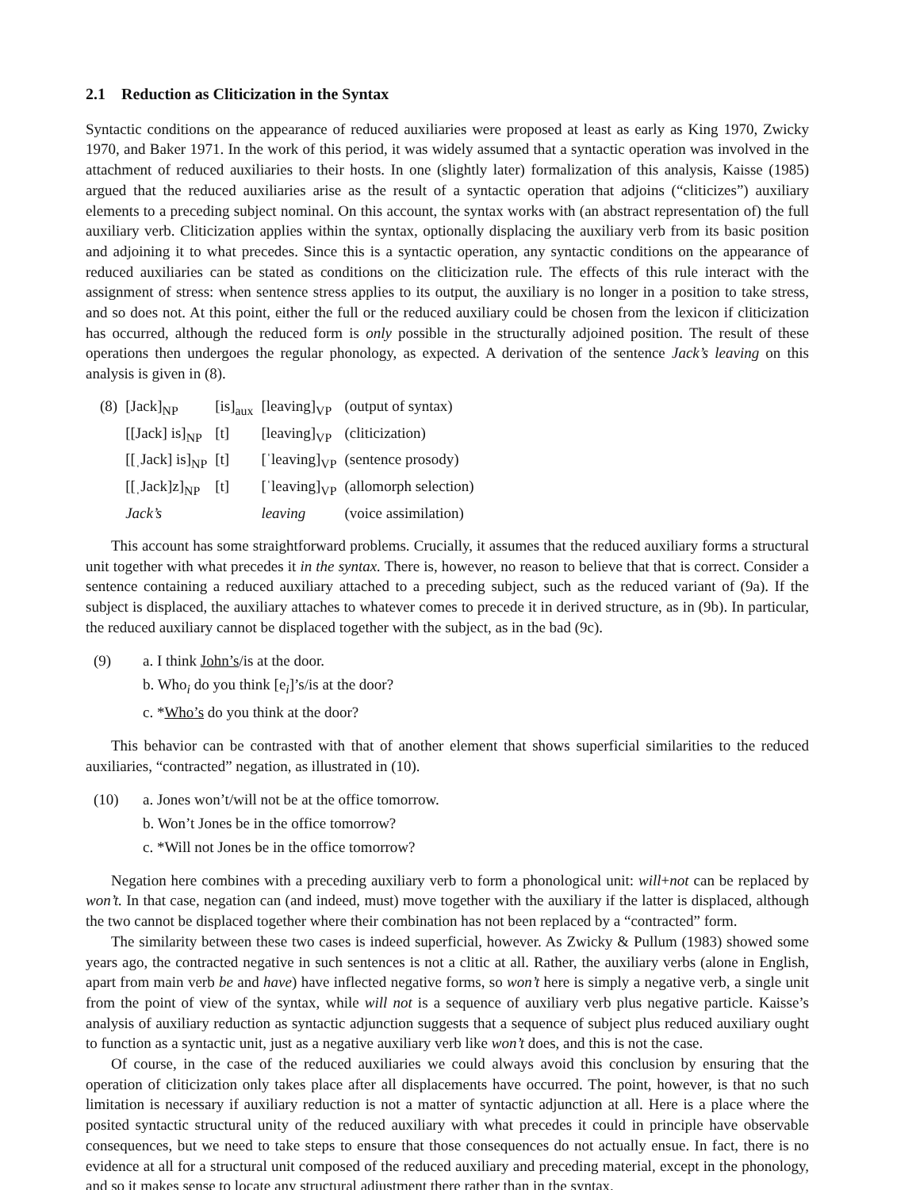2.1 Reduction as Cliticization in the Syntax
Syntactic conditions on the appearance of reduced auxiliaries were proposed at least as early as King 1970, Zwicky 1970, and Baker 1971. In the work of this period, it was widely assumed that a syntactic operation was involved in the attachment of reduced auxiliaries to their hosts. In one (slightly later) formalization of this analysis, Kaisse (1985) argued that the reduced auxiliaries arise as the result of a syntactic operation that adjoins (“cliticizes”) auxiliary elements to a preceding subject nominal. On this account, the syntax works with (an abstract representation of) the full auxiliary verb. Cliticization applies within the syntax, optionally displacing the auxiliary verb from its basic position and adjoining it to what precedes. Since this is a syntactic operation, any syntactic conditions on the appearance of reduced auxiliaries can be stated as conditions on the cliticization rule. The effects of this rule interact with the assignment of stress: when sentence stress applies to its output, the auxiliary is no longer in a position to take stress, and so does not. At this point, either the full or the reduced auxiliary could be chosen from the lexicon if cliticization has occurred, although the reduced form is only possible in the structurally adjoined position. The result of these operations then undergoes the regular phonology, as expected. A derivation of the sentence Jack’s leaving on this analysis is given in (8).
| (8) | [Jack]<sub>NP</sub> | [is]<sub>aux</sub> | [leaving]<sub>VP</sub> | (output of syntax) |
| | [[Jack] is]<sub>NP</sub> | [t] | [leaving]<sub>VP</sub> | (cliticization) |
| | [[ˌJack] is]<sub>NP</sub> | [t] | [ˈleaving]<sub>VP</sub> | (sentence prosody) |
| | [[ˌJack]z]<sub>NP</sub> | [t] | [ˈleaving]<sub>VP</sub> | (allomorph selection) |
| | Jack’s | | leaving | (voice assimilation) |
This account has some straightforward problems. Crucially, it assumes that the reduced auxiliary forms a structural unit together with what precedes it in the syntax. There is, however, no reason to believe that that is correct. Consider a sentence containing a reduced auxiliary attached to a preceding subject, such as the reduced variant of (9a). If the subject is displaced, the auxiliary attaches to whatever comes to precede it in derived structure, as in (9b). In particular, the reduced auxiliary cannot be displaced together with the subject, as in the bad (9c).
(9) a. I think John’s/is at the door.
b. Who<sub>i</sub> do you think [e<sub>i</sub>]’s/is at the door?
c. *Who’s do you think at the door?
This behavior can be contrasted with that of another element that shows superficial similarities to the reduced auxiliaries, “contracted” negation, as illustrated in (10).
(10) a. Jones won’t/will not be at the office tomorrow.
b. Won’t Jones be in the office tomorrow?
c. *Will not Jones be in the office tomorrow?
Negation here combines with a preceding auxiliary verb to form a phonological unit: will+not can be replaced by won’t. In that case, negation can (and indeed, must) move together with the auxiliary if the latter is displaced, although the two cannot be displaced together where their combination has not been replaced by a “contracted” form.
The similarity between these two cases is indeed superficial, however. As Zwicky & Pullum (1983) showed some years ago, the contracted negative in such sentences is not a clitic at all. Rather, the auxiliary verbs (alone in English, apart from main verb be and have) have inflected negative forms, so won’t here is simply a negative verb, a single unit from the point of view of the syntax, while will not is a sequence of auxiliary verb plus negative particle. Kaisse’s analysis of auxiliary reduction as syntactic adjunction suggests that a sequence of subject plus reduced auxiliary ought to function as a syntactic unit, just as a negative auxiliary verb like won’t does, and this is not the case.
Of course, in the case of the reduced auxiliaries we could always avoid this conclusion by ensuring that the operation of cliticization only takes place after all displacements have occurred. The point, however, is that no such limitation is necessary if auxiliary reduction is not a matter of syntactic adjunction at all. Here is a place where the posited syntactic structural unity of the reduced auxiliary with what precedes it could in principle have observable consequences, but we need to take steps to ensure that those consequences do not actually ensue. In fact, there is no evidence at all for a structural unit composed of the reduced auxiliary and preceding material, except in the phonology, and so it makes sense to locate any structural adjustment there rather than in the syntax.